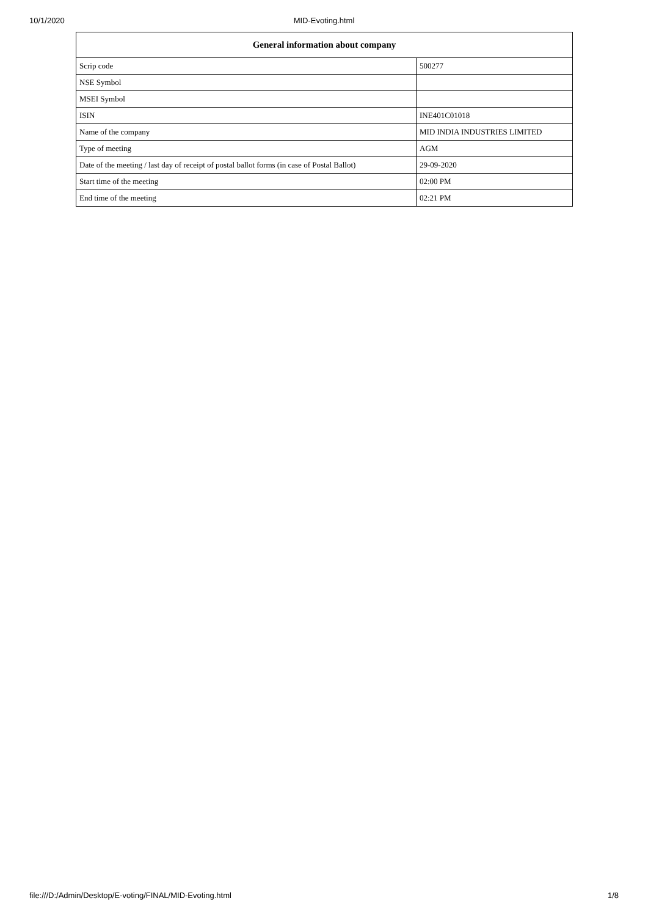10/1/2020
MID-Evoting.html
| General information about company | |
| --- | --- |
| Scrip code | 500277 |
| NSE Symbol | |
| MSEI Symbol | |
| ISIN | INE401C01018 |
| Name of the company | MID INDIA INDUSTRIES LIMITED |
| Type of meeting | AGM |
| Date of the meeting / last day of receipt of postal ballot forms (in case of Postal Ballot) | 29-09-2020 |
| Start time of the meeting | 02:00 PM |
| End time of the meeting | 02:21 PM |
file:///D:/Admin/Desktop/E-voting/FINAL/MID-Evoting.html 1/8